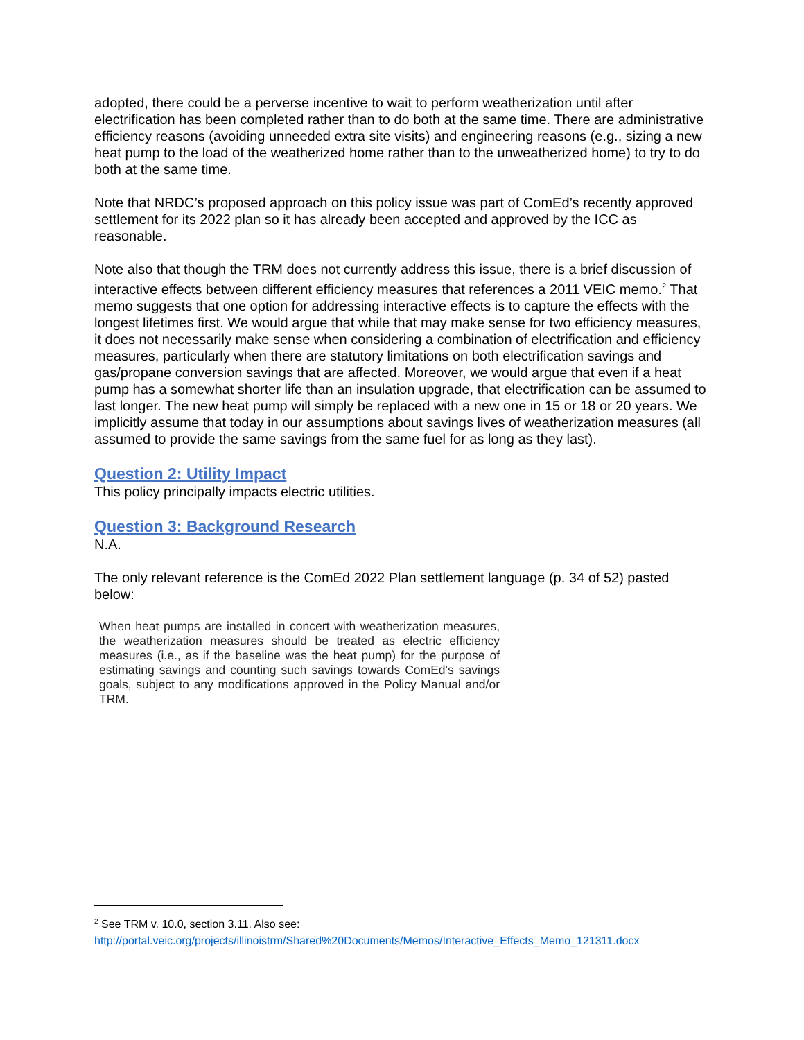adopted, there could be a perverse incentive to wait to perform weatherization until after electrification has been completed rather than to do both at the same time. There are administrative efficiency reasons (avoiding unneeded extra site visits) and engineering reasons (e.g., sizing a new heat pump to the load of the weatherized home rather than to the unweatherized home) to try to do both at the same time.
Note that NRDC’s proposed approach on this policy issue was part of ComEd’s recently approved settlement for its 2022 plan so it has already been accepted and approved by the ICC as reasonable.
Note also that though the TRM does not currently address this issue, there is a brief discussion of interactive effects between different efficiency measures that references a 2011 VEIC memo.<sup>2</sup> That memo suggests that one option for addressing interactive effects is to capture the effects with the longest lifetimes first. We would argue that while that may make sense for two efficiency measures, it does not necessarily make sense when considering a combination of electrification and efficiency measures, particularly when there are statutory limitations on both electrification savings and gas/propane conversion savings that are affected. Moreover, we would argue that even if a heat pump has a somewhat shorter life than an insulation upgrade, that electrification can be assumed to last longer. The new heat pump will simply be replaced with a new one in 15 or 18 or 20 years. We implicitly assume that today in our assumptions about savings lives of weatherization measures (all assumed to provide the same savings from the same fuel for as long as they last).
Question 2: Utility Impact
This policy principally impacts electric utilities.
Question 3: Background Research
N.A.
The only relevant reference is the ComEd 2022 Plan settlement language (p. 34 of 52) pasted below:
When heat pumps are installed in concert with weatherization measures, the weatherization measures should be treated as electric efficiency measures (i.e., as if the baseline was the heat pump) for the purpose of estimating savings and counting such savings towards ComEd's savings goals, subject to any modifications approved in the Policy Manual and/or TRM.
<sup>2</sup> See TRM v. 10.0, section 3.11. Also see:
http://portal.veic.org/projects/illinoistrm/Shared%20Documents/Memos/Interactive_Effects_Memo_121311.docx